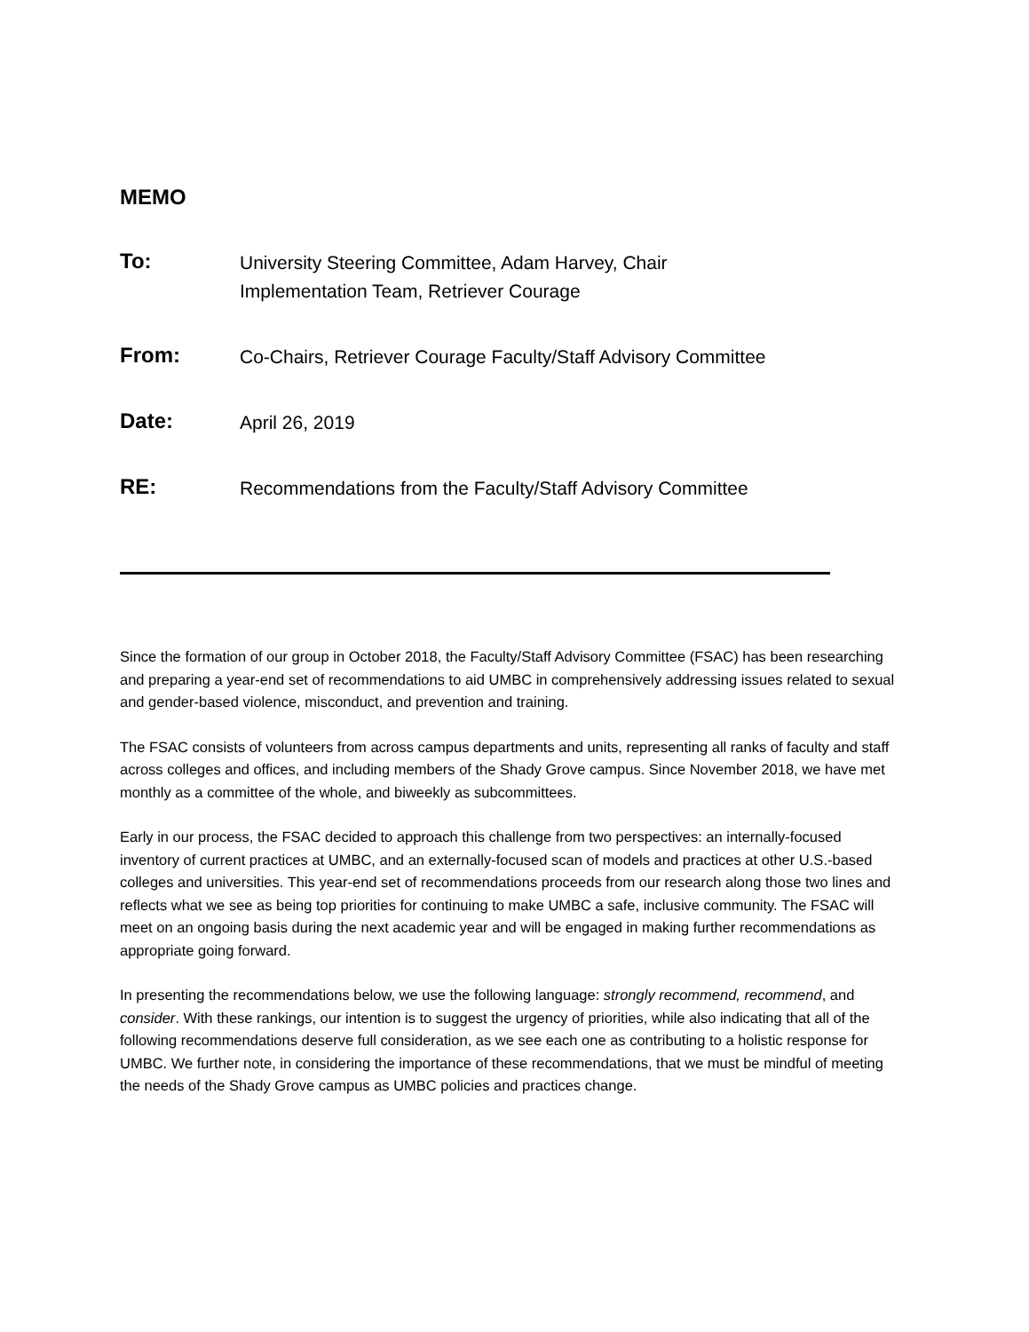MEMO
To:
University Steering Committee, Adam Harvey, Chair
Implementation Team, Retriever Courage
From:
Co-Chairs, Retriever Courage Faculty/Staff Advisory Committee
Date:
April 26, 2019
RE:
Recommendations from the Faculty/Staff Advisory Committee
Since the formation of our group in October 2018, the Faculty/Staff Advisory Committee (FSAC) has been researching and preparing a year-end set of recommendations to aid UMBC in comprehensively addressing issues related to sexual and gender-based violence, misconduct, and prevention and training.
The FSAC consists of volunteers from across campus departments and units, representing all ranks of faculty and staff across colleges and offices, and including members of the Shady Grove campus. Since November 2018, we have met monthly as a committee of the whole, and biweekly as subcommittees.
Early in our process, the FSAC decided to approach this challenge from two perspectives: an internally-focused inventory of current practices at UMBC, and an externally-focused scan of models and practices at other U.S.-based colleges and universities. This year-end set of recommendations proceeds from our research along those two lines and reflects what we see as being top priorities for continuing to make UMBC a safe, inclusive community. The FSAC will meet on an ongoing basis during the next academic year and will be engaged in making further recommendations as appropriate going forward.
In presenting the recommendations below, we use the following language: strongly recommend, recommend, and consider. With these rankings, our intention is to suggest the urgency of priorities, while also indicating that all of the following recommendations deserve full consideration, as we see each one as contributing to a holistic response for UMBC. We further note, in considering the importance of these recommendations, that we must be mindful of meeting the needs of the Shady Grove campus as UMBC policies and practices change.